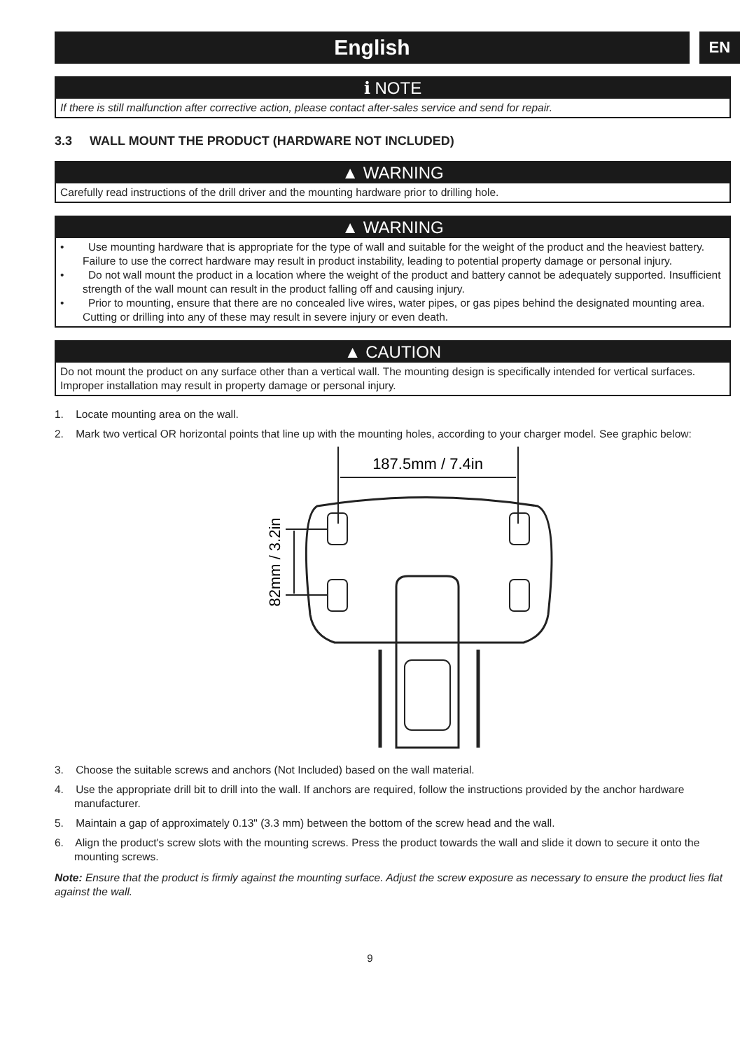English
EN
ℹ NOTE
If there is still malfunction after corrective action, please contact after-sales service and send for repair.
3.3 WALL MOUNT THE PRODUCT (HARDWARE NOT INCLUDED)
▲ WARNING
Carefully read instructions of the drill driver and the mounting hardware prior to drilling hole.
▲ WARNING
• Use mounting hardware that is appropriate for the type of wall and suitable for the weight of the product and the heaviest battery. Failure to use the correct hardware may result in product instability, leading to potential property damage or personal injury.
• Do not wall mount the product in a location where the weight of the product and battery cannot be adequately supported. Insufficient strength of the wall mount can result in the product falling off and causing injury.
• Prior to mounting, ensure that there are no concealed live wires, water pipes, or gas pipes behind the designated mounting area. Cutting or drilling into any of these may result in severe injury or even death.
▲ CAUTION
Do not mount the product on any surface other than a vertical wall. The mounting design is specifically intended for vertical surfaces. Improper installation may result in property damage or personal injury.
1. Locate mounting area on the wall.
2. Mark two vertical OR horizontal points that line up with the mounting holes, according to your charger model. See graphic below:
187.5mm / 7.4in
82mm / 3.2in
3. Choose the suitable screws and anchors (Not Included) based on the wall material.
4. Use the appropriate drill bit to drill into the wall. If anchors are required, follow the instructions provided by the anchor hardware manufacturer.
5. Maintain a gap of approximately 0.13" (3.3 mm) between the bottom of the screw head and the wall.
6. Align the product's screw slots with the mounting screws. Press the product towards the wall and slide it down to secure it onto the mounting screws.
Note: Ensure that the product is firmly against the mounting surface. Adjust the screw exposure as necessary to ensure the product lies flat against the wall.
9